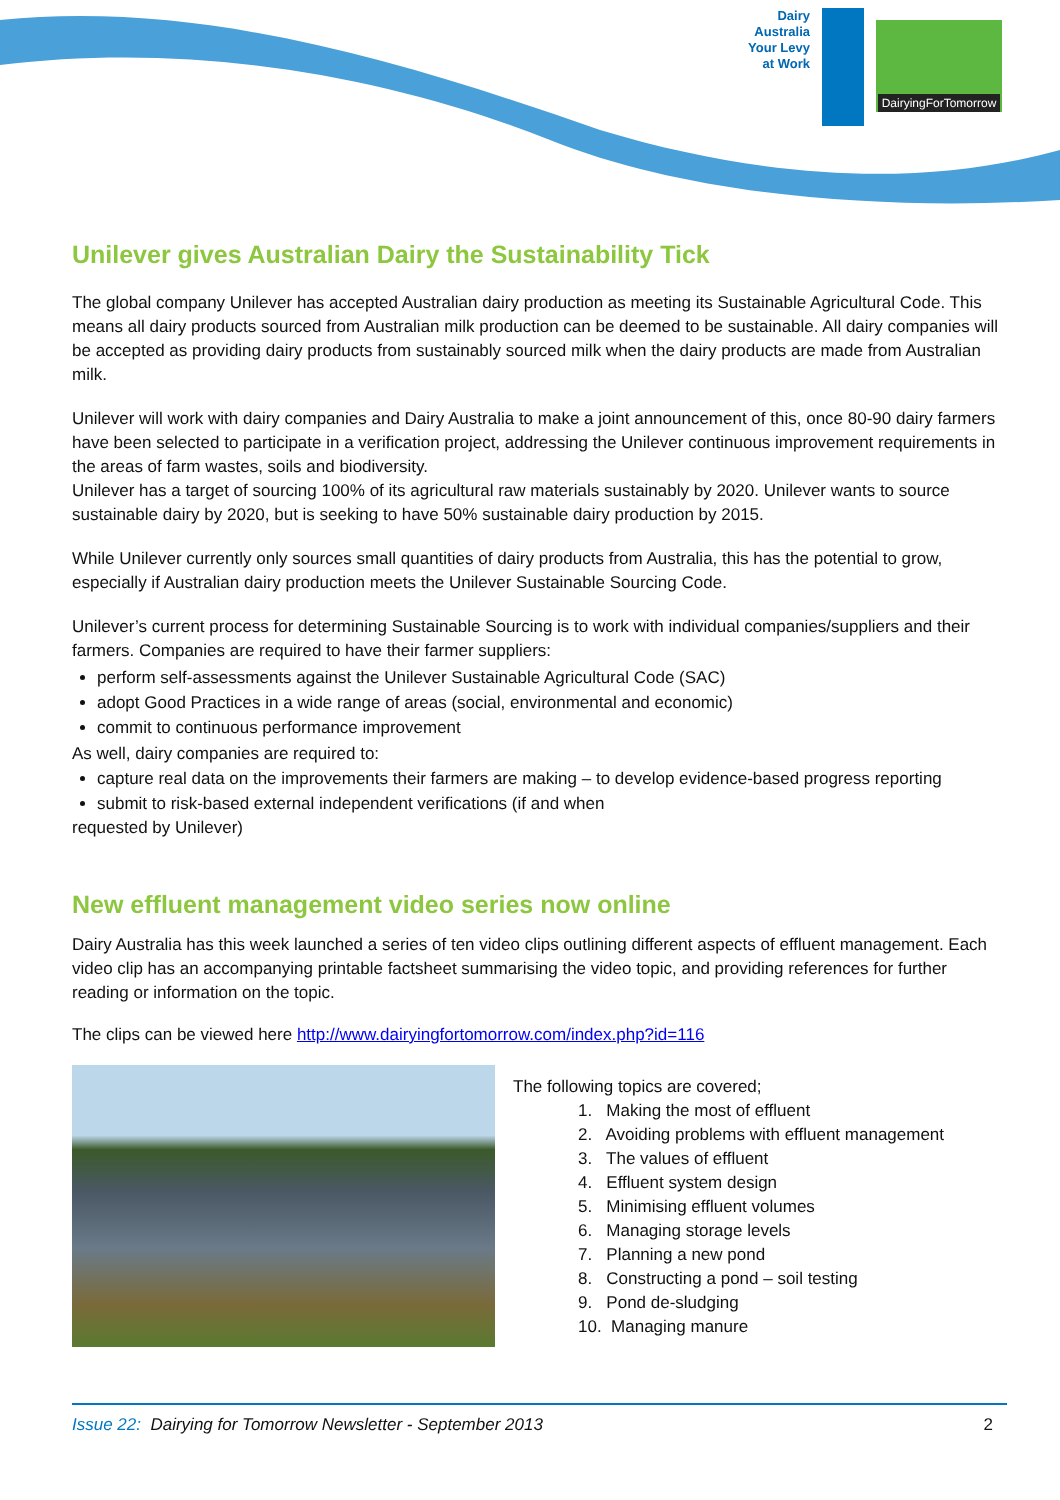Dairy
Australia
Your Levy
at Work
DairyingForTomorrow
Unilever gives Australian Dairy the Sustainability Tick
The global company Unilever has accepted Australian dairy production as meeting its Sustainable Agricultural Code. This means all dairy products sourced from Australian milk production can be deemed to be sustainable. All dairy companies will be accepted as providing dairy products from sustainably sourced milk when the dairy products are made from Australian milk.
Unilever will work with dairy companies and Dairy Australia to make a joint announcement of this, once 80-90 dairy farmers have been selected to participate in a verification project, addressing the Unilever continuous improvement requirements in the areas of farm wastes, soils and biodiversity.
Unilever has a target of sourcing 100% of its agricultural raw materials sustainably by 2020. Unilever wants to source sustainable dairy by 2020, but is seeking to have 50% sustainable dairy production by 2015.
While Unilever currently only sources small quantities of dairy products from Australia, this has the potential to grow, especially if Australian dairy production meets the Unilever Sustainable Sourcing Code.
Unilever’s current process for determining Sustainable Sourcing is to work with individual companies/suppliers and their farmers. Companies are required to have their farmer suppliers:
perform self-assessments against the Unilever Sustainable Agricultural Code (SAC)
adopt Good Practices in a wide range of areas (social, environmental and economic)
commit to continuous performance improvement
As well, dairy companies are required to:
capture real data on the improvements their farmers are making – to develop evidence-based progress reporting
submit to risk-based external independent verifications (if and when
requested by Unilever)
New effluent management video series now online
Dairy Australia has this week launched a series of ten video clips outlining different aspects of effluent management. Each video clip has an accompanying printable factsheet summarising the video topic, and providing references for further reading or information on the topic.
The clips can be viewed here http://www.dairyingfortomorrow.com/index.php?id=116
The following topics are covered;
1. Making the most of effluent
2. Avoiding problems with effluent management
3. The values of effluent
4. Effluent system design
5. Minimising effluent volumes
6. Managing storage levels
7. Planning a new pond
8. Constructing a pond – soil testing
9. Pond de-sludging
10. Managing manure
Issue 22: Dairying for Tomorrow Newsletter - September 2013 2